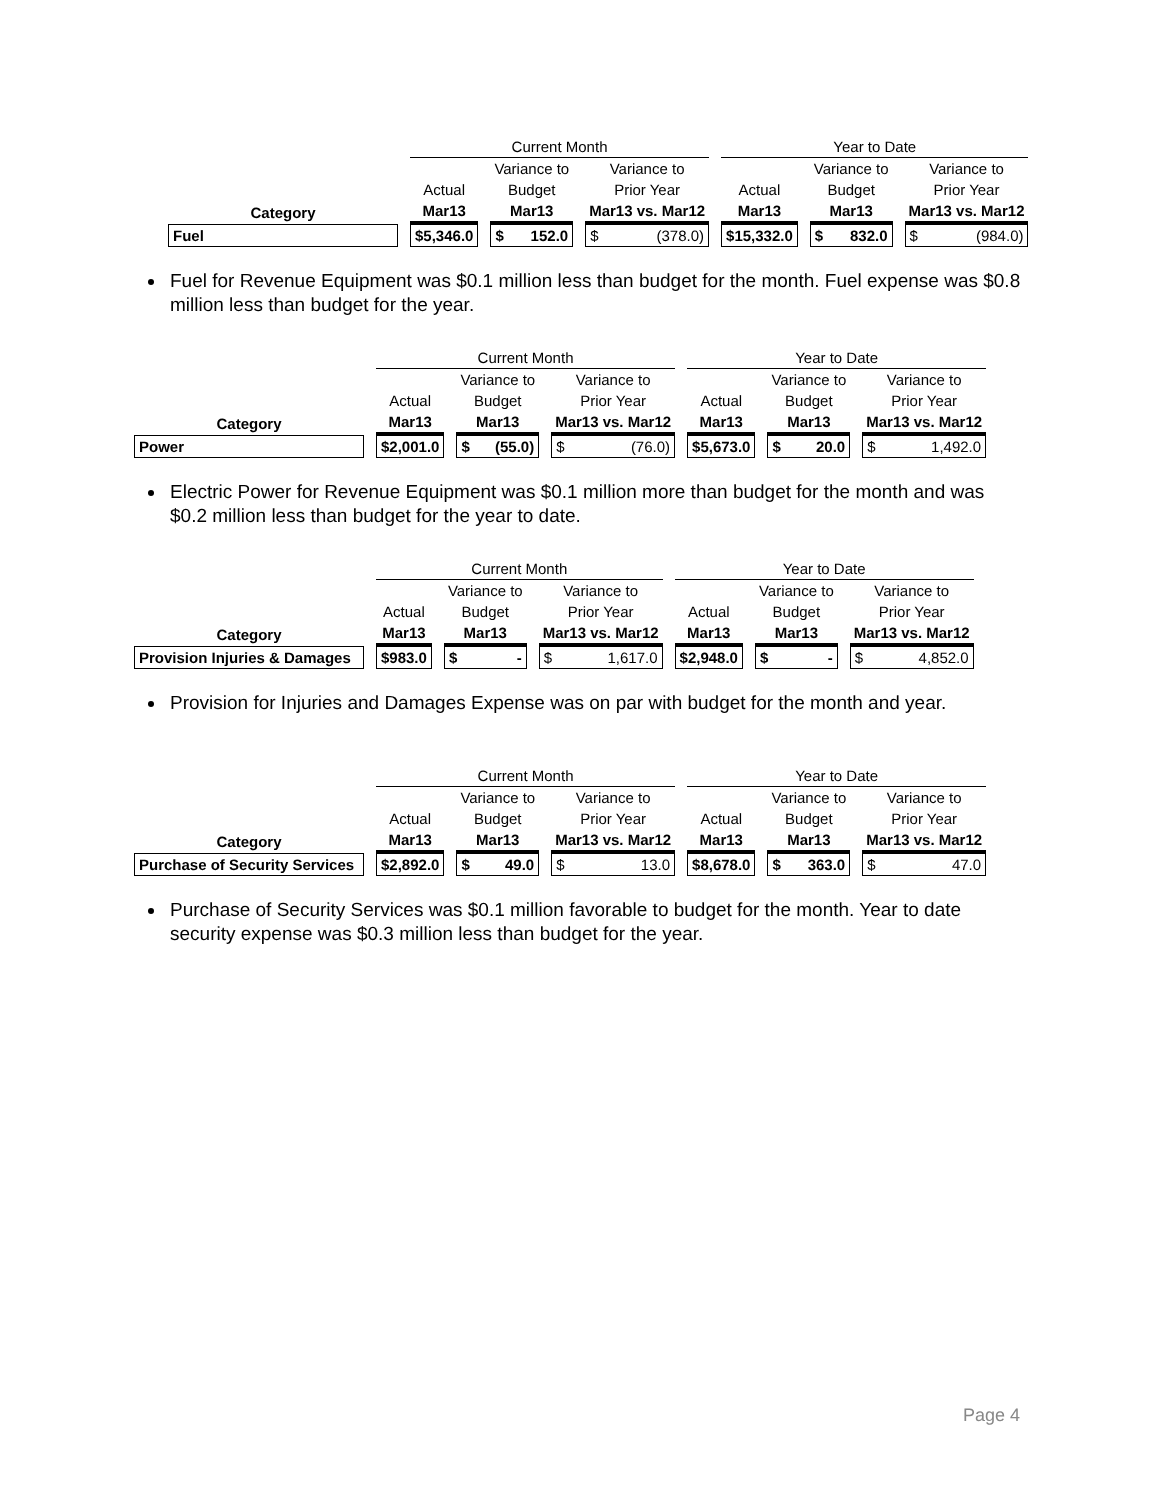| | Current Month | | | Year to Date | | |
| --- | --- | --- | --- | --- | --- | --- |
| | | Variance to | Variance to | | Variance to | Variance to |
| | Actual | Budget | Prior Year | Actual | Budget | Prior Year |
| Category | Mar13 | Mar13 | Mar13 vs. Mar12 | Mar13 | Mar13 | Mar13 vs. Mar12 |
| Fuel | $ 5,346.0 | $ 152.0 | $ (378.0) | $ 15,332.0 | $ 832.0 | $ (984.0) |
Fuel for Revenue Equipment was $0.1 million less than budget for the month. Fuel expense was $0.8 million less than budget for the year.
| | Current Month | | | Year to Date | | |
| --- | --- | --- | --- | --- | --- | --- |
| | | Variance to | Variance to | | Variance to | Variance to |
| | Actual | Budget | Prior Year | Actual | Budget | Prior Year |
| Category | Mar13 | Mar13 | Mar13 vs. Mar12 | Mar13 | Mar13 | Mar13 vs. Mar12 |
| Power | $ 2,001.0 | $ (55.0) | $ (76.0) | $ 5,673.0 | $ 20.0 | $ 1,492.0 |
Electric Power for Revenue Equipment was $0.1 million more than budget for the month and was $0.2 million less than budget for the year to date.
| | Current Month | | | Year to Date | | |
| --- | --- | --- | --- | --- | --- | --- |
| | | Variance to | Variance to | | Variance to | Variance to |
| | Actual | Budget | Prior Year | Actual | Budget | Prior Year |
| Category | Mar13 | Mar13 | Mar13 vs. Mar12 | Mar13 | Mar13 | Mar13 vs. Mar12 |
| Provision Injuries & Damages | $ 983.0 | $ - | $ 1,617.0 | $ 2,948.0 | $ - | $ 4,852.0 |
Provision for Injuries and Damages Expense was on par with budget for the month and year.
| | Current Month | | | Year to Date | | |
| --- | --- | --- | --- | --- | --- | --- |
| | | Variance to | Variance to | | Variance to | Variance to |
| | Actual | Budget | Prior Year | Actual | Budget | Prior Year |
| Category | Mar13 | Mar13 | Mar13 vs. Mar12 | Mar13 | Mar13 | Mar13 vs. Mar12 |
| Purchase of Security Services | $ 2,892.0 | $ 49.0 | $ 13.0 | $ 8,678.0 | $ 363.0 | $ 47.0 |
Purchase of Security Services was $0.1 million favorable to budget for the month. Year to date security expense was $0.3 million less than budget for the year.
Page 4